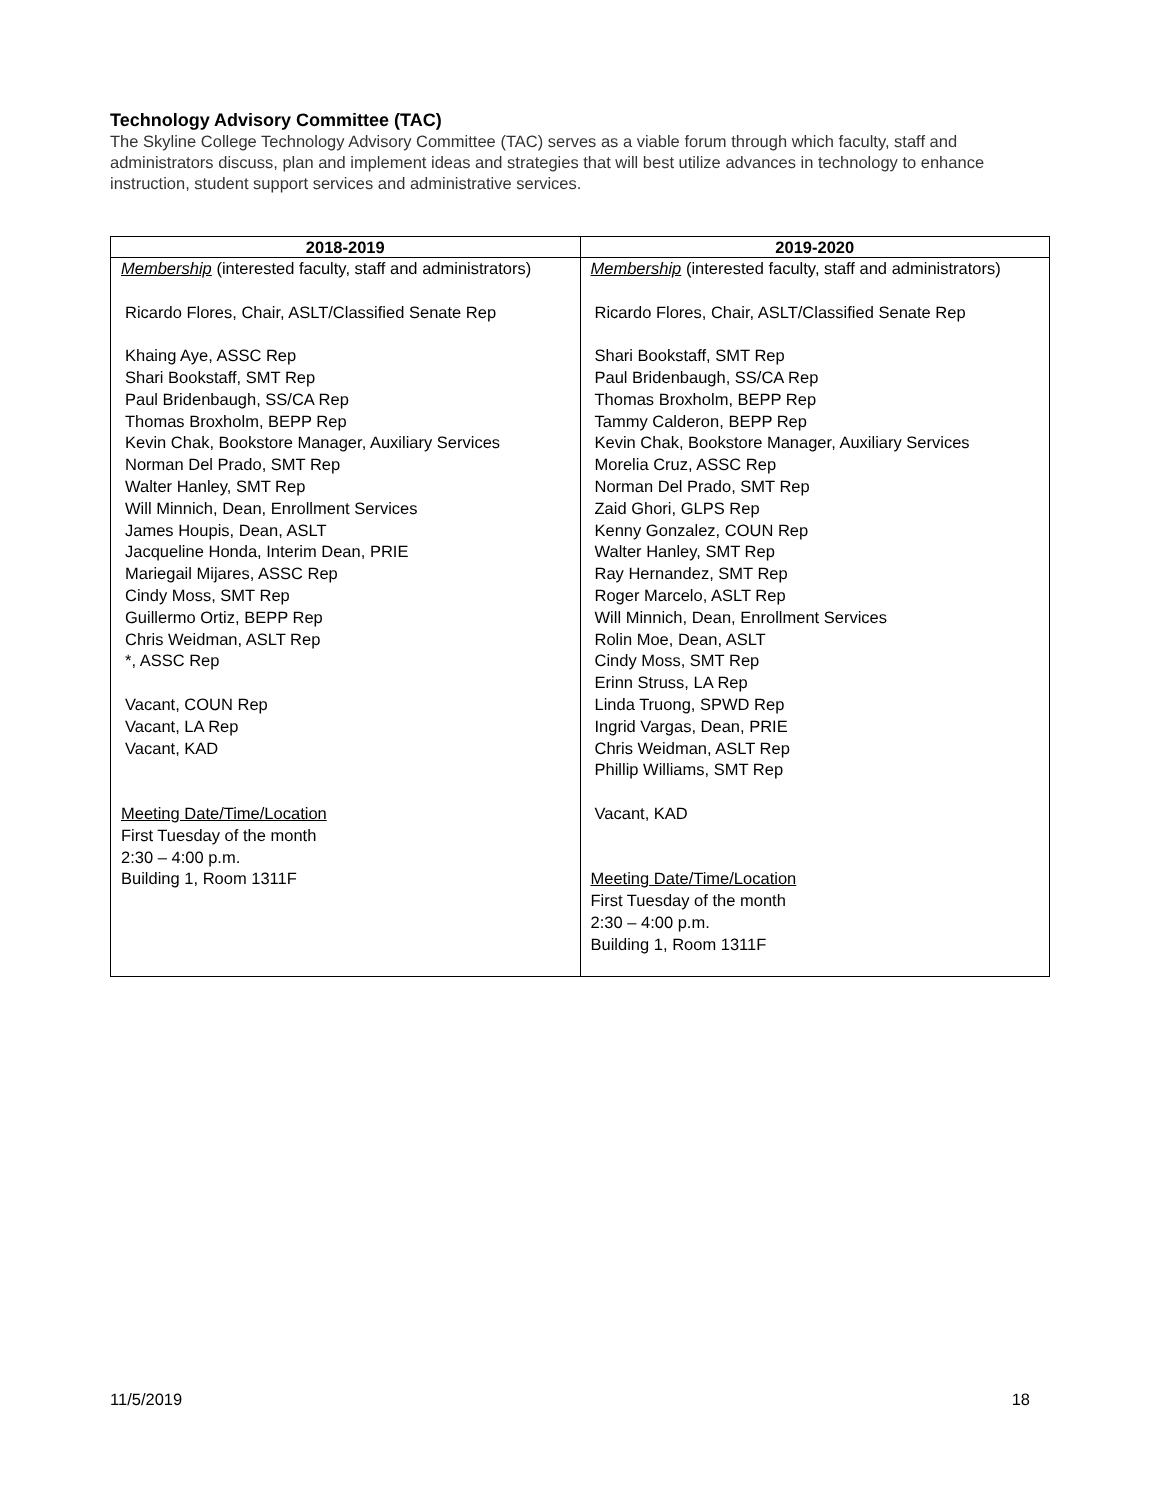Technology Advisory Committee (TAC)
The Skyline College Technology Advisory Committee (TAC) serves as a viable forum through which faculty, staff and administrators discuss, plan and implement ideas and strategies that will best utilize advances in technology to enhance instruction, student support services and administrative services.
| 2018-2019 | 2019-2020 |
| --- | --- |
| Membership (interested faculty, staff and administrators) Ricardo Flores, Chair, ASLT/Classified Senate Rep Khaing Aye, ASSC Rep Shari Bookstaff, SMT Rep Paul Bridenbaugh, SS/CA Rep Thomas Broxholm, BEPP Rep Kevin Chak, Bookstore Manager, Auxiliary Services Norman Del Prado, SMT Rep Walter Hanley, SMT Rep Will Minnich, Dean, Enrollment Services James Houpis, Dean, ASLT Jacqueline Honda, Interim Dean, PRIE Mariegail Mijares, ASSC Rep Cindy Moss, SMT Rep Guillermo Ortiz, BEPP Rep Chris Weidman, ASLT Rep *, ASSC Rep Vacant, COUN Rep Vacant, LA Rep Vacant, KAD Meeting Date/Time/Location First Tuesday of the month 2:30 – 4:00 p.m. Building 1, Room 1311F | Membership (interested faculty, staff and administrators) Ricardo Flores, Chair, ASLT/Classified Senate Rep Shari Bookstaff, SMT Rep Paul Bridenbaugh, SS/CA Rep Thomas Broxholm, BEPP Rep Tammy Calderon, BEPP Rep Kevin Chak, Bookstore Manager, Auxiliary Services Morelia Cruz, ASSC Rep Norman Del Prado, SMT Rep Zaid Ghori, GLPS Rep Kenny Gonzalez, COUN Rep Walter Hanley, SMT Rep Ray Hernandez, SMT Rep Roger Marcelo, ASLT Rep Will Minnich, Dean, Enrollment Services Rolin Moe, Dean, ASLT Cindy Moss, SMT Rep Erinn Struss, LA Rep Linda Truong, SPWD Rep Ingrid Vargas, Dean, PRIE Chris Weidman, ASLT Rep Phillip Williams, SMT Rep Vacant, KAD Meeting Date/Time/Location First Tuesday of the month 2:30 – 4:00 p.m. Building 1, Room 1311F |
11/5/2019 18